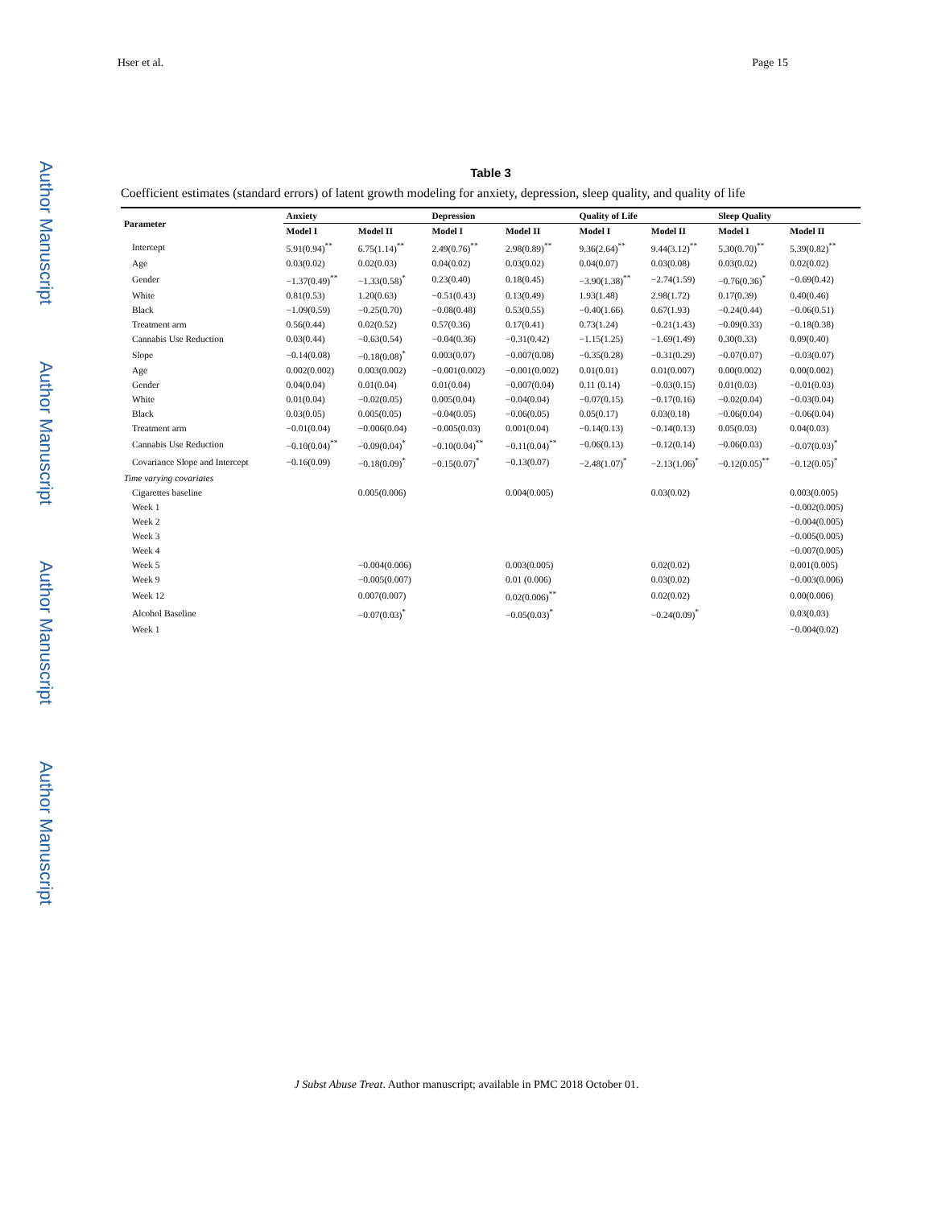Author Manuscript
Author Manuscript
Author Manuscript
Author Manuscript
Hser et al. Page 15
Table 3
Coefficient estimates (standard errors) of latent growth modeling for anxiety, depression, sleep quality, and quality of life
| Parameter | Anxiety | | Depression | | Quality of Life | | Sleep Quality | |
| --- | --- | --- | --- | --- | --- | --- | --- | --- |
| | Model I | Model II | Model I | Model II | Model I | Model II | Model I | Model II |
| Intercept | 5.91(0.94)<sup>**</sup> | 6.75(1.14)<sup>**</sup> | 2.49(0.76)<sup>**</sup> | 2.98(0.89)<sup>**</sup> | 9.36(2.64)<sup>**</sup> | 9.44(3.12)<sup>**</sup> | 5.30(0.70)<sup>**</sup> | 5.39(0.82)<sup>**</sup> |
| Age | 0.03(0.02) | 0.02(0.03) | 0.04(0.02) | 0.03(0.02) | 0.04(0.07) | 0.03(0.08) | 0.03(0.02) | 0.02(0.02) |
| Gender | −1.37(0.49)<sup>**</sup> | −1.33(0.58)<sup>*</sup> | 0.23(0.40) | 0.18(0.45) | −3.90(1.38)<sup>**</sup> | −2.74(1.59) | −0.76(0.36)<sup>*</sup> | −0.69(0.42) |
| White | 0.81(0.53) | 1.20(0.63) | −0.51(0.43) | 0.13(0.49) | 1.93(1.48) | 2.98(1.72) | 0.17(0.39) | 0.40(0.46) |
| Black | −1.09(0.59) | −0.25(0.70) | −0.08(0.48) | 0.53(0.55) | −0.40(1.66) | 0.67(1.93) | −0.24(0.44) | −0.06(0.51) |
| Treatment arm | 0.56(0.44) | 0.02(0.52) | 0.57(0.36) | 0.17(0.41) | 0.73(1.24) | −0.21(1.43) | −0.09(0.33) | −0.18(0.38) |
| Cannabis Use Reduction | 0.03(0.44) | −0.63(0.54) | −0.04(0.36) | −0.31(0.42) | −1.15(1.25) | −1.69(1.49) | 0.30(0.33) | 0.09(0.40) |
| Slope | −0.14(0.08) | −0.18(0.08)<sup>*</sup> | 0.003(0.07) | −0.007(0.08) | −0.35(0.28) | −0.31(0.29) | −0.07(0.07) | −0.03(0.07) |
| Age | 0.002(0.002) | 0.003(0.002) | −0.001(0.002) | −0.001(0.002) | 0.01(0.01) | 0.01(0.007) | 0.00(0.002) | 0.00(0.002) |
| Gender | 0.04(0.04) | 0.01(0.04) | 0.01(0.04) | −0.007(0.04) | 0.11 (0.14) | −0.03(0.15) | 0.01(0.03) | −0.01(0.03) |
| White | 0.01(0.04) | −0.02(0.05) | 0.005(0.04) | −0.04(0.04) | −0.07(0.15) | −0.17(0.16) | −0.02(0.04) | −0.03(0.04) |
| Black | 0.03(0.05) | 0.005(0.05) | −0.04(0.05) | −0.06(0.05) | 0.05(0.17) | 0.03(0.18) | −0.06(0.04) | −0.06(0.04) |
| Treatment arm | −0.01(0.04) | −0.006(0.04) | −0.005(0.03) | 0.001(0.04) | −0.14(0.13) | −0.14(0.13) | 0.05(0.03) | 0.04(0.03) |
| Cannabis Use Reduction | −0.10(0.04)<sup>**</sup> | −0.09(0.04)<sup>*</sup> | −0.10(0.04)<sup>**</sup> | −0.11(0.04)<sup>**</sup> | −0.06(0.13) | −0.12(0.14) | −0.06(0.03) | −0.07(0.03)<sup>*</sup> |
| Covariance Slope and Intercept | −0.16(0.09) | −0.18(0.09)<sup>*</sup> | −0.15(0.07)<sup>*</sup> | −0.13(0.07) | −2.48(1.07)<sup>*</sup> | −2.13(1.06)<sup>*</sup> | −0.12(0.05)<sup>**</sup> | −0.12(0.05)<sup>*</sup> |
| Time varying covariates | | | | | | | | |
| Cigarettes baseline | | 0.005(0.006) | | 0.004(0.005) | | 0.03(0.02) | | 0.003(0.005) |
| Week 1 | | | | | | | | −0.002(0.005) |
| Week 2 | | | | | | | | −0.004(0.005) |
| Week 3 | | | | | | | | −0.005(0.005) |
| Week 4 | | | | | | | | −0.007(0.005) |
| Week 5 | | −0.004(0.006) | | 0.003(0.005) | | 0.02(0.02) | | 0.001(0.005) |
| Week 9 | | −0.005(0.007) | | 0.01 (0.006) | | 0.03(0.02) | | −0.003(0.006) |
| Week 12 | | 0.007(0.007) | | 0.02(0.006)<sup>**</sup> | | 0.02(0.02) | | 0.00(0.006) |
| Alcohol Baseline | | −0.07(0.03)<sup>*</sup> | | −0.05(0.03)<sup>*</sup> | | −0.24(0.09)<sup>*</sup> | | 0.03(0.03) |
| Week 1 | | | | | | | | −0.004(0.02) |
J Subst Abuse Treat. Author manuscript; available in PMC 2018 October 01.